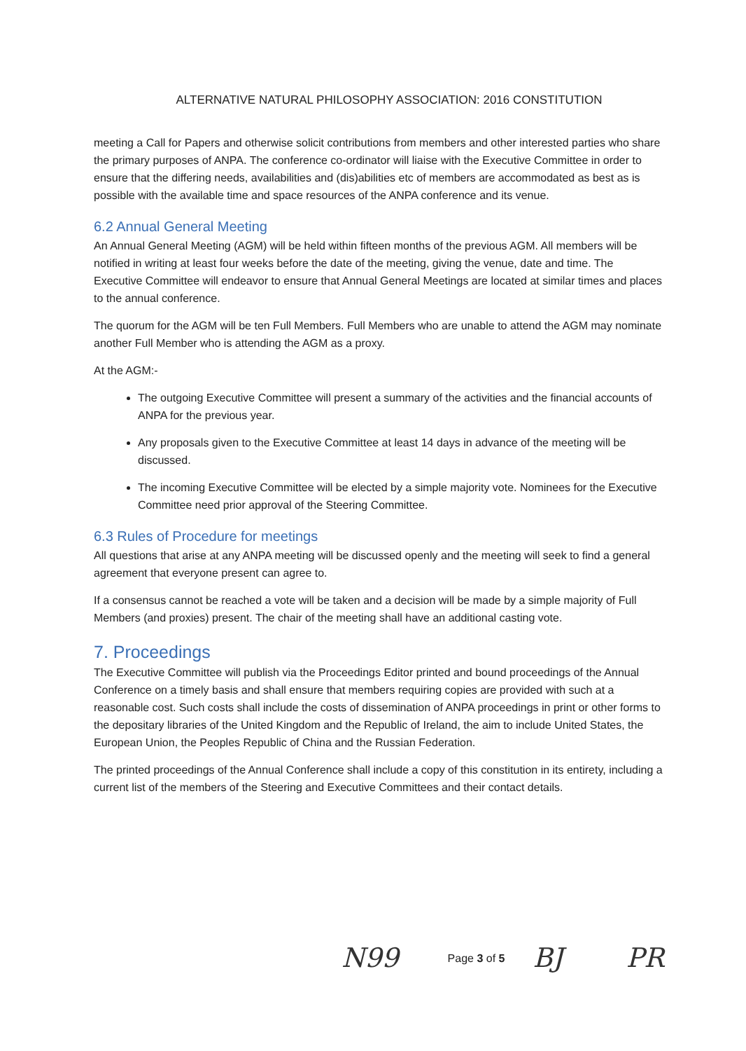ALTERNATIVE NATURAL PHILOSOPHY ASSOCIATION: 2016 CONSTITUTION
meeting a Call for Papers and otherwise solicit contributions from members and other interested parties who share the primary purposes of ANPA. The conference co-ordinator will liaise with the Executive Committee in order to ensure that the differing needs, availabilities and (dis)abilities etc of members are accommodated as best as is possible with the available time and space resources of the ANPA conference and its venue.
6.2 Annual General Meeting
An Annual General Meeting (AGM) will be held within fifteen months of the previous AGM. All members will be notified in writing at least four weeks before the date of the meeting, giving the venue, date and time. The Executive Committee will endeavor to ensure that Annual General Meetings are located at similar times and places to the annual conference.
The quorum for the AGM will be ten Full Members. Full Members who are unable to attend the AGM may nominate another Full Member who is attending the AGM as a proxy.
At the AGM:-
The outgoing Executive Committee will present a summary of the activities and the financial accounts of ANPA for the previous year.
Any proposals given to the Executive Committee at least 14 days in advance of the meeting will be discussed.
The incoming Executive Committee will be elected by a simple majority vote. Nominees for the Executive Committee need prior approval of the Steering Committee.
6.3 Rules of Procedure for meetings
All questions that arise at any ANPA meeting will be discussed openly and the meeting will seek to find a general agreement that everyone present can agree to.
If a consensus cannot be reached a vote will be taken and a decision will be made by a simple majority of Full Members (and proxies) present. The chair of the meeting shall have an additional casting vote.
7. Proceedings
The Executive Committee will publish via the Proceedings Editor printed and bound proceedings of the Annual Conference on a timely basis and shall ensure that members requiring copies are provided with such at a reasonable cost. Such costs shall include the costs of dissemination of ANPA proceedings in print or other forms to the depositary libraries of the United Kingdom and the Republic of Ireland, the aim to include United States, the European Union, the Peoples Republic of China and the Russian Federation.
The printed proceedings of the Annual Conference shall include a copy of this constitution in its entirety, including a current list of the members of the Steering and Executive Committees and their contact details.
N99 Page 3 of 5 BJ PR